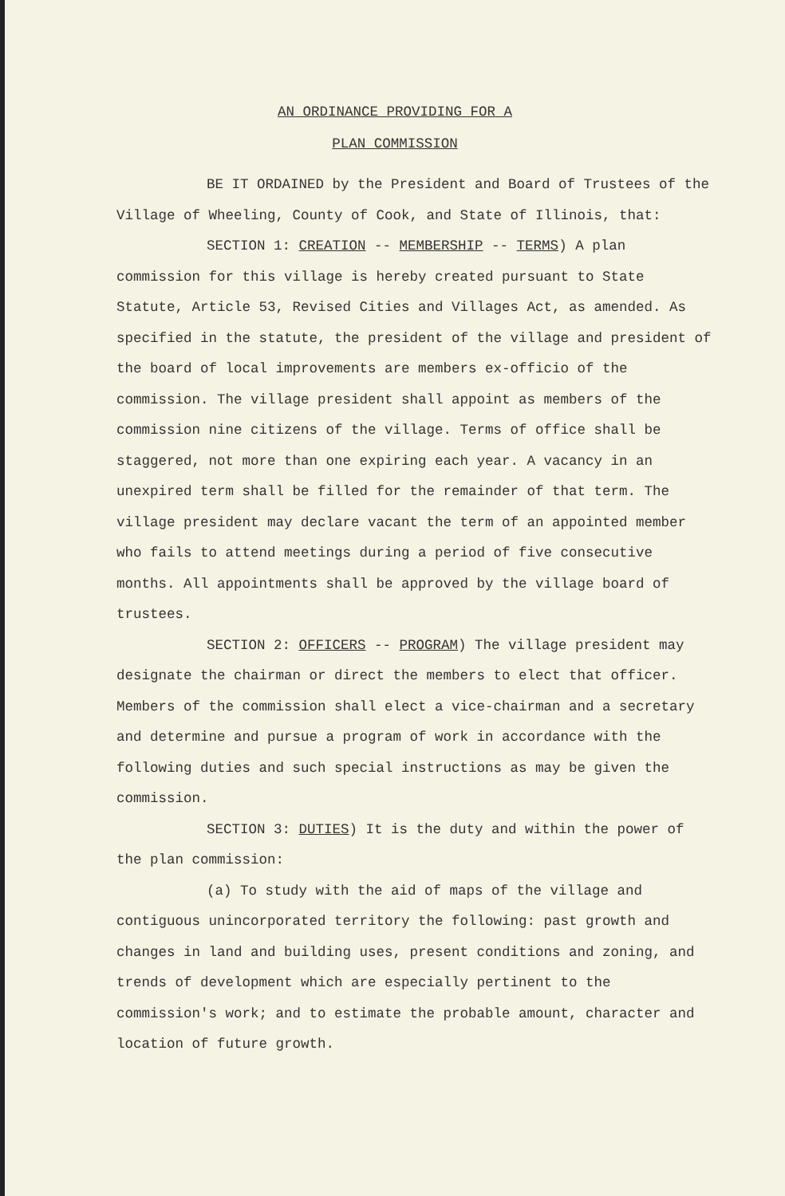AN ORDINANCE PROVIDING FOR A
PLAN COMMISSION
BE IT ORDAINED by the President and Board of Trustees of the Village of Wheeling, County of Cook, and State of Illinois, that:
SECTION 1: CREATION -- MEMBERSHIP -- TERMS) A plan commission for this village is hereby created pursuant to State Statute, Article 53, Revised Cities and Villages Act, as amended. As specified in the statute, the president of the village and president of the board of local improvements are members ex-officio of the commission. The village president shall appoint as members of the commission nine citizens of the village. Terms of office shall be staggered, not more than one expiring each year. A vacancy in an unexpired term shall be filled for the remainder of that term. The village president may declare vacant the term of an appointed member who fails to attend meetings during a period of five consecutive months. All appointments shall be approved by the village board of trustees.
SECTION 2: OFFICERS -- PROGRAM) The village president may designate the chairman or direct the members to elect that officer. Members of the commission shall elect a vice-chairman and a secretary and determine and pursue a program of work in accordance with the following duties and such special instructions as may be given the commission.
SECTION 3: DUTIES) It is the duty and within the power of the plan commission:
(a) To study with the aid of maps of the village and contiguous unincorporated territory the following: past growth and changes in land and building uses, present conditions and zoning, and trends of development which are especially pertinent to the commission's work; and to estimate the probable amount, character and location of future growth.